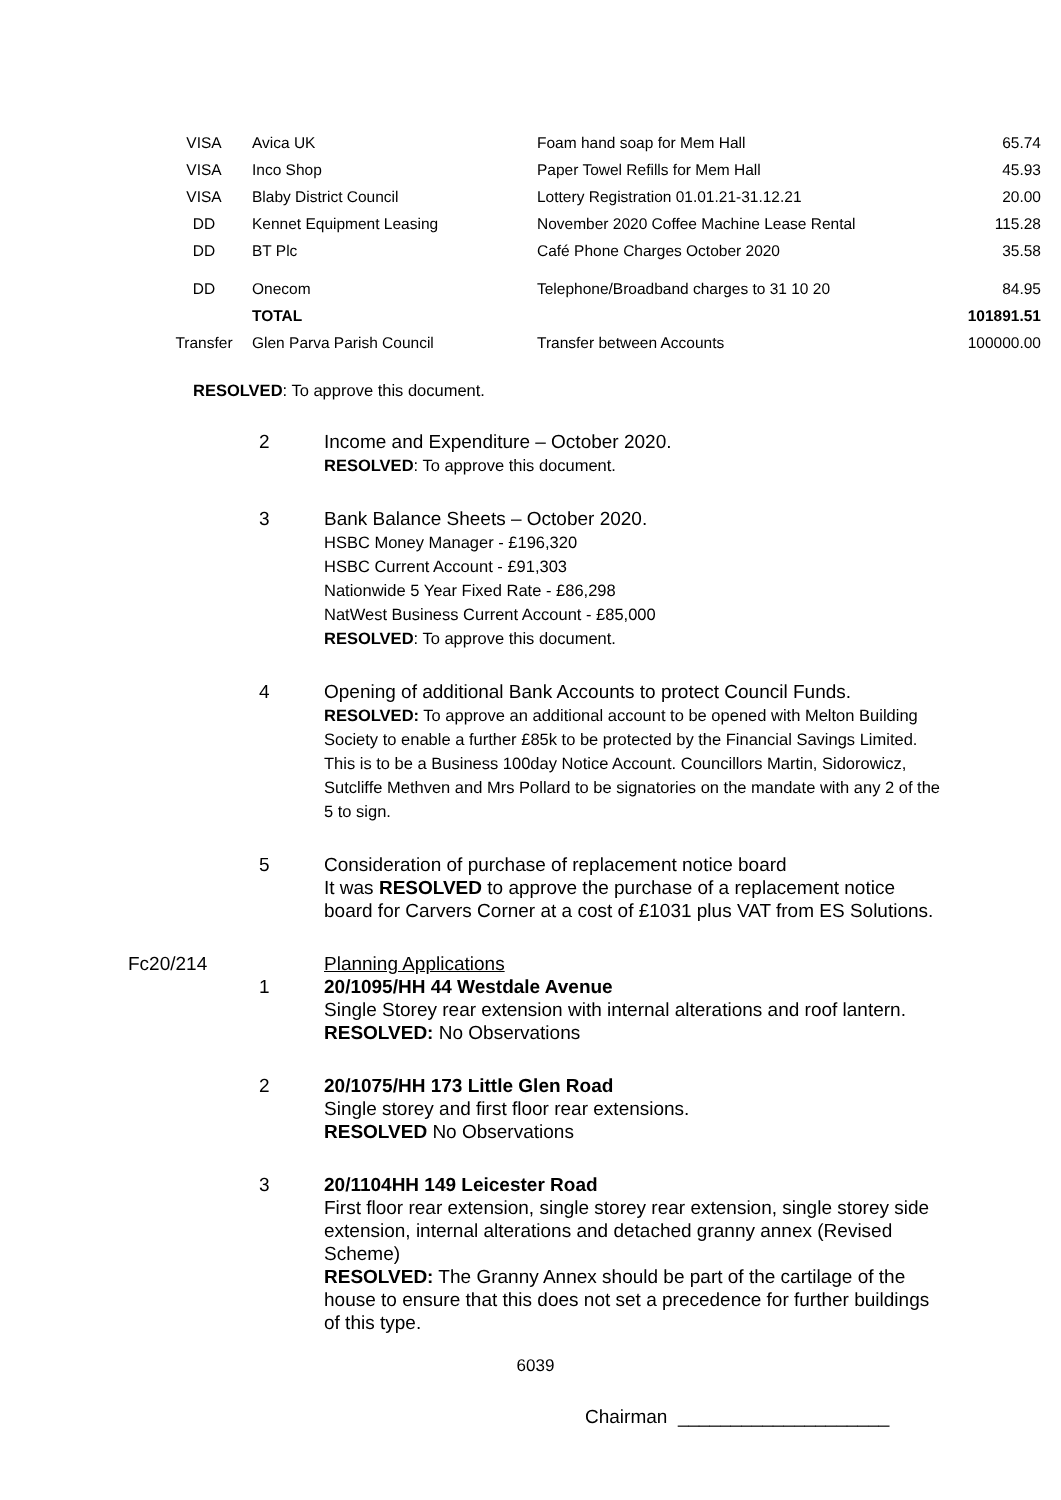| VISA | Avica UK | Foam hand soap for Mem Hall | 65.74 |
| VISA | Inco Shop | Paper Towel Refills for Mem Hall | 45.93 |
| VISA | Blaby District Council | Lottery Registration 01.01.21-31.12.21 | 20.00 |
| DD | Kennet Equipment Leasing | November 2020 Coffee Machine Lease Rental | 115.28 |
| DD | BT Plc | Café Phone Charges October 2020 | 35.58 |
| DD | Onecom | Telephone/Broadband charges to 31 10 20 | 84.95 |
| | TOTAL | | 101891.51 |
| Transfer | Glen Parva Parish Council | Transfer between Accounts | 100000.00 |
RESOLVED: To approve this document.
2 Income and Expenditure – October 2020.
RESOLVED: To approve this document.
3 Bank Balance Sheets – October 2020.
HSBC Money Manager - £196,320
HSBC Current Account - £91,303
Nationwide 5 Year Fixed Rate - £86,298
NatWest Business Current Account - £85,000
RESOLVED: To approve this document.
4 Opening of additional Bank Accounts to protect Council Funds.
RESOLVED: To approve an additional account to be opened with Melton Building Society to enable a further £85k to be protected by the Financial Savings Limited. This is to be a Business 100day Notice Account. Councillors Martin, Sidorowicz, Sutcliffe Methven and Mrs Pollard to be signatories on the mandate with any 2 of the 5 to sign.
5 Consideration of purchase of replacement notice board
It was RESOLVED to approve the purchase of a replacement notice board for Carvers Corner at a cost of £1031 plus VAT from ES Solutions.
Fc20/214 Planning Applications
1 20/1095/HH 44 Westdale Avenue
Single Storey rear extension with internal alterations and roof lantern.
RESOLVED: No Observations
2 20/1075/HH 173 Little Glen Road
Single storey and first floor rear extensions.
RESOLVED No Observations
3 20/1104HH 149 Leicester Road
First floor rear extension, single storey rear extension, single storey side extension, internal alterations and detached granny annex (Revised Scheme)
RESOLVED: The Granny Annex should be part of the cartilage of the house to ensure that this does not set a precedence for further buildings of this type.
6039
Chairman ____________________